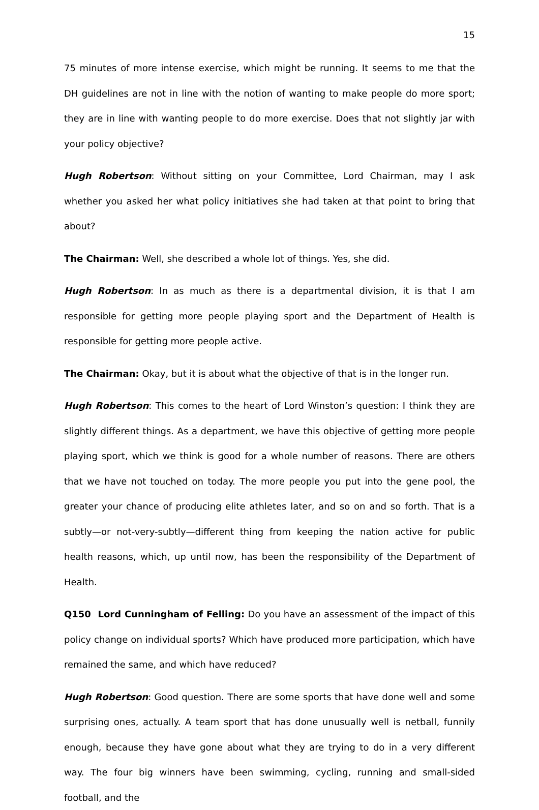15
75 minutes of more intense exercise, which might be running. It seems to me that the DH guidelines are not in line with the notion of wanting to make people do more sport; they are in line with wanting people to do more exercise. Does that not slightly jar with your policy objective?
Hugh Robertson: Without sitting on your Committee, Lord Chairman, may I ask whether you asked her what policy initiatives she had taken at that point to bring that about?
The Chairman: Well, she described a whole lot of things. Yes, she did.
Hugh Robertson: In as much as there is a departmental division, it is that I am responsible for getting more people playing sport and the Department of Health is responsible for getting more people active.
The Chairman: Okay, but it is about what the objective of that is in the longer run.
Hugh Robertson: This comes to the heart of Lord Winston’s question: I think they are slightly different things. As a department, we have this objective of getting more people playing sport, which we think is good for a whole number of reasons. There are others that we have not touched on today. The more people you put into the gene pool, the greater your chance of producing elite athletes later, and so on and so forth. That is a subtly—or not-very-subtly—different thing from keeping the nation active for public health reasons, which, up until now, has been the responsibility of the Department of Health.
Q150 Lord Cunningham of Felling: Do you have an assessment of the impact of this policy change on individual sports? Which have produced more participation, which have remained the same, and which have reduced?
Hugh Robertson: Good question. There are some sports that have done well and some surprising ones, actually. A team sport that has done unusually well is netball, funnily enough, because they have gone about what they are trying to do in a very different way. The four big winners have been swimming, cycling, running and small-sided football, and the